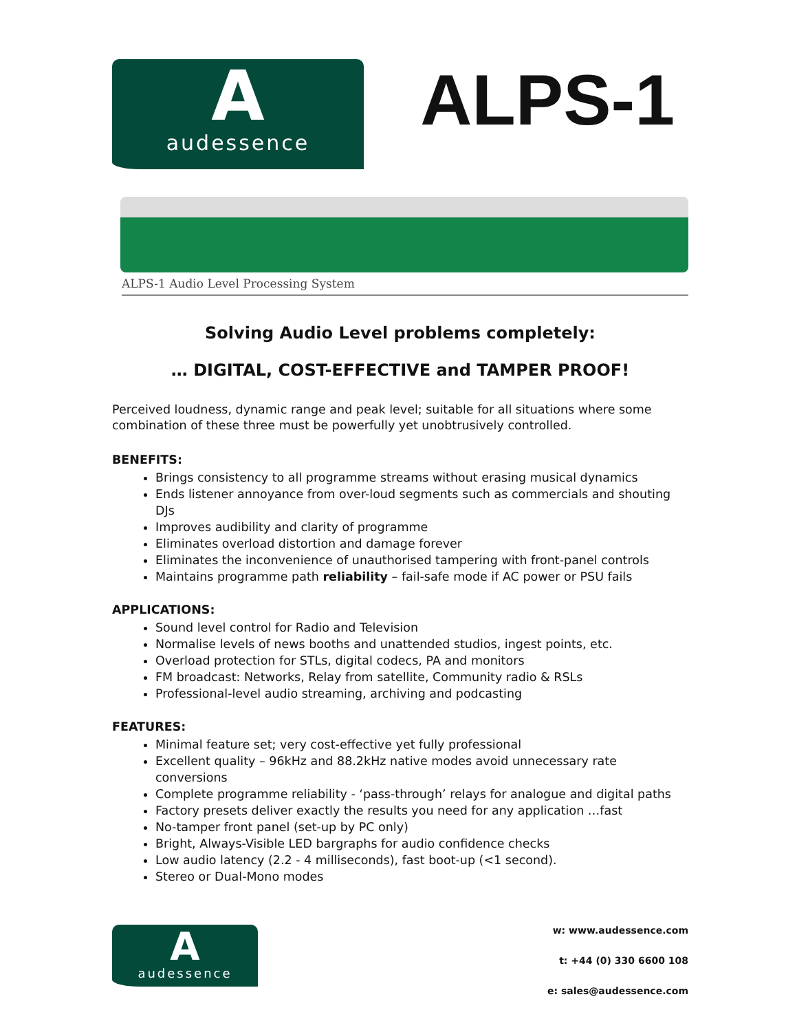A
audessence
ALPS-1
ALPS-1 Audio Level Processing System
Solving Audio Level problems completely:
… DIGITAL, COST-EFFECTIVE and TAMPER PROOF!
Perceived loudness, dynamic range and peak level; suitable for all situations where some combination of these three must be powerfully yet unobtrusively controlled.
BENEFITS:
Brings consistency to all programme streams without erasing musical dynamics
Ends listener annoyance from over-loud segments such as commercials and shouting DJs
Improves audibility and clarity of programme
Eliminates overload distortion and damage forever
Eliminates the inconvenience of unauthorised tampering with front-panel controls
Maintains programme path reliability – fail-safe mode if AC power or PSU fails
APPLICATIONS:
Sound level control for Radio and Television
Normalise levels of news booths and unattended studios, ingest points, etc.
Overload protection for STLs, digital codecs, PA and monitors
FM broadcast: Networks, Relay from satellite, Community radio & RSLs
Professional-level audio streaming, archiving and podcasting
FEATURES:
Minimal feature set; very cost-effective yet fully professional
Excellent quality – 96kHz and 88.2kHz native modes avoid unnecessary rate conversions
Complete programme reliability - ‘pass-through’ relays for analogue and digital paths
Factory presets deliver exactly the results you need for any application …fast
No-tamper front panel (set-up by PC only)
Bright, Always-Visible LED bargraphs for audio confidence checks
Low audio latency (2.2 - 4 milliseconds), fast boot-up (<1 second).
Stereo or Dual-Mono modes
A
audessence
w: www.audessence.com
t: +44 (0) 330 6600 108
e: sales@audessence.com